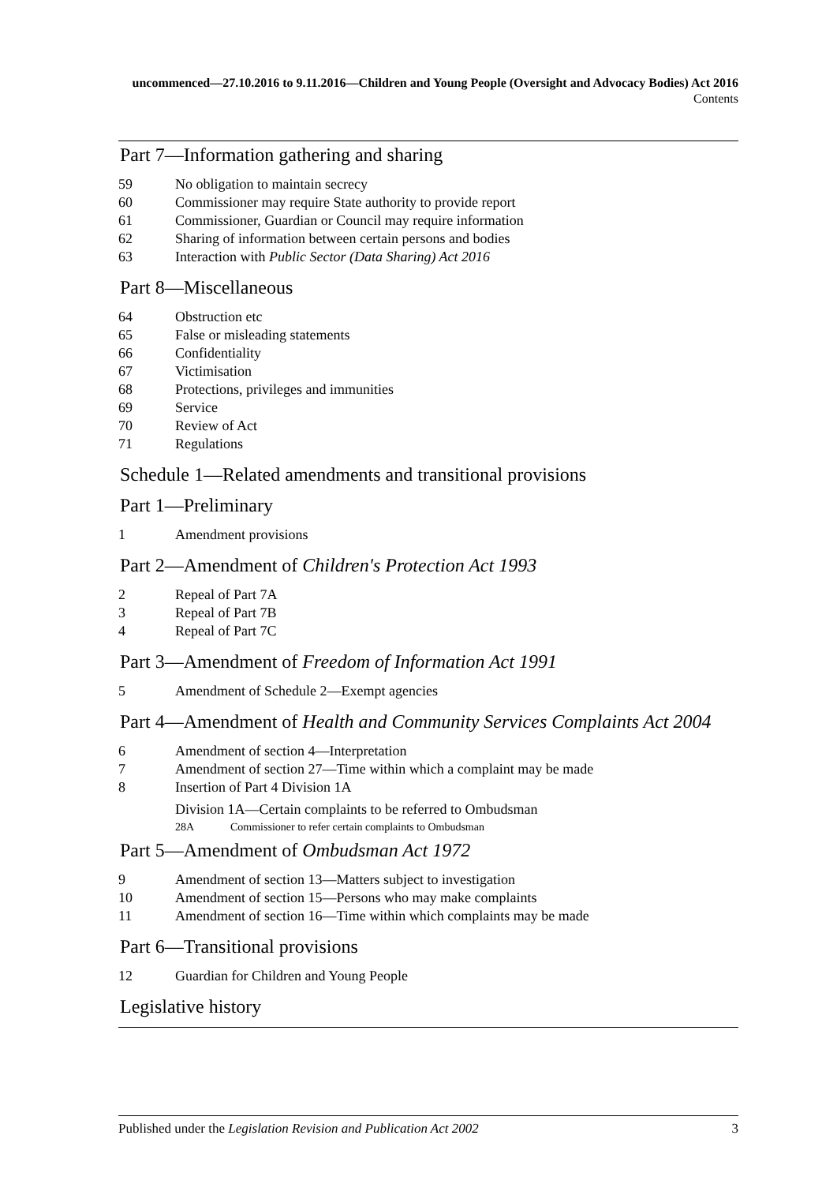uncommenced—27.10.2016 to 9.11.2016—Children and Young People (Oversight and Advocacy Bodies) Act 2016
Contents
Part 7—Information gathering and sharing
59 No obligation to maintain secrecy
60 Commissioner may require State authority to provide report
61 Commissioner, Guardian or Council may require information
62 Sharing of information between certain persons and bodies
63 Interaction with Public Sector (Data Sharing) Act 2016
Part 8—Miscellaneous
64 Obstruction etc
65 False or misleading statements
66 Confidentiality
67 Victimisation
68 Protections, privileges and immunities
69 Service
70 Review of Act
71 Regulations
Schedule 1—Related amendments and transitional provisions
Part 1—Preliminary
1 Amendment provisions
Part 2—Amendment of Children's Protection Act 1993
2 Repeal of Part 7A
3 Repeal of Part 7B
4 Repeal of Part 7C
Part 3—Amendment of Freedom of Information Act 1991
5 Amendment of Schedule 2—Exempt agencies
Part 4—Amendment of Health and Community Services Complaints Act 2004
6 Amendment of section 4—Interpretation
7 Amendment of section 27—Time within which a complaint may be made
8 Insertion of Part 4 Division 1A
Division 1A—Certain complaints to be referred to Ombudsman
28A Commissioner to refer certain complaints to Ombudsman
Part 5—Amendment of Ombudsman Act 1972
9 Amendment of section 13—Matters subject to investigation
10 Amendment of section 15—Persons who may make complaints
11 Amendment of section 16—Time within which complaints may be made
Part 6—Transitional provisions
12 Guardian for Children and Young People
Legislative history
Published under the Legislation Revision and Publication Act 2002 3